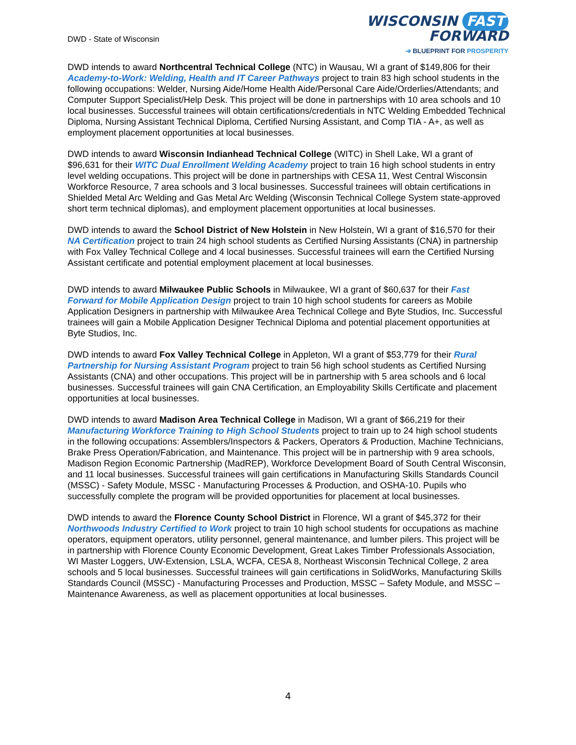DWD - State of Wisconsin
WISCONSIN FAST FORWARD
➔ BLUEPRINT FOR PROSPERITY
DWD intends to award Northcentral Technical College (NTC) in Wausau, WI a grant of $149,806 for their Academy-to-Work: Welding, Health and IT Career Pathways project to train 83 high school students in the following occupations: Welder, Nursing Aide/Home Health Aide/Personal Care Aide/Orderlies/Attendants; and Computer Support Specialist/Help Desk. This project will be done in partnerships with 10 area schools and 10 local businesses. Successful trainees will obtain certifications/credentials in NTC Welding Embedded Technical Diploma, Nursing Assistant Technical Diploma, Certified Nursing Assistant, and Comp TIA - A+, as well as employment placement opportunities at local businesses.
DWD intends to award Wisconsin Indianhead Technical College (WITC) in Shell Lake, WI a grant of $96,631 for their WITC Dual Enrollment Welding Academy project to train 16 high school students in entry level welding occupations. This project will be done in partnerships with CESA 11, West Central Wisconsin Workforce Resource, 7 area schools and 3 local businesses. Successful trainees will obtain certifications in Shielded Metal Arc Welding and Gas Metal Arc Welding (Wisconsin Technical College System state-approved short term technical diplomas), and employment placement opportunities at local businesses.
DWD intends to award the School District of New Holstein in New Holstein, WI a grant of $16,570 for their NA Certification project to train 24 high school students as Certified Nursing Assistants (CNA) in partnership with Fox Valley Technical College and 4 local businesses. Successful trainees will earn the Certified Nursing Assistant certificate and potential employment placement at local businesses.
DWD intends to award Milwaukee Public Schools in Milwaukee, WI a grant of $60,637 for their Fast Forward for Mobile Application Design project to train 10 high school students for careers as Mobile Application Designers in partnership with Milwaukee Area Technical College and Byte Studios, Inc. Successful trainees will gain a Mobile Application Designer Technical Diploma and potential placement opportunities at Byte Studios, Inc.
DWD intends to award Fox Valley Technical College in Appleton, WI a grant of $53,779 for their Rural Partnership for Nursing Assistant Program project to train 56 high school students as Certified Nursing Assistants (CNA) and other occupations. This project will be in partnership with 5 area schools and 6 local businesses. Successful trainees will gain CNA Certification, an Employability Skills Certificate and placement opportunities at local businesses.
DWD intends to award Madison Area Technical College in Madison, WI a grant of $66,219 for their Manufacturing Workforce Training to High School Students project to train up to 24 high school students in the following occupations: Assemblers/Inspectors & Packers, Operators & Production, Machine Technicians, Brake Press Operation/Fabrication, and Maintenance. This project will be in partnership with 9 area schools, Madison Region Economic Partnership (MadREP), Workforce Development Board of South Central Wisconsin, and 11 local businesses. Successful trainees will gain certifications in Manufacturing Skills Standards Council (MSSC) - Safety Module, MSSC - Manufacturing Processes & Production, and OSHA-10. Pupils who successfully complete the program will be provided opportunities for placement at local businesses.
DWD intends to award the Florence County School District in Florence, WI a grant of $45,372 for their Northwoods Industry Certified to Work project to train 10 high school students for occupations as machine operators, equipment operators, utility personnel, general maintenance, and lumber pilers. This project will be in partnership with Florence County Economic Development, Great Lakes Timber Professionals Association, WI Master Loggers, UW-Extension, LSLA, WCFA, CESA 8, Northeast Wisconsin Technical College, 2 area schools and 5 local businesses. Successful trainees will gain certifications in SolidWorks, Manufacturing Skills Standards Council (MSSC) - Manufacturing Processes and Production, MSSC – Safety Module, and MSSC – Maintenance Awareness, as well as placement opportunities at local businesses.
4